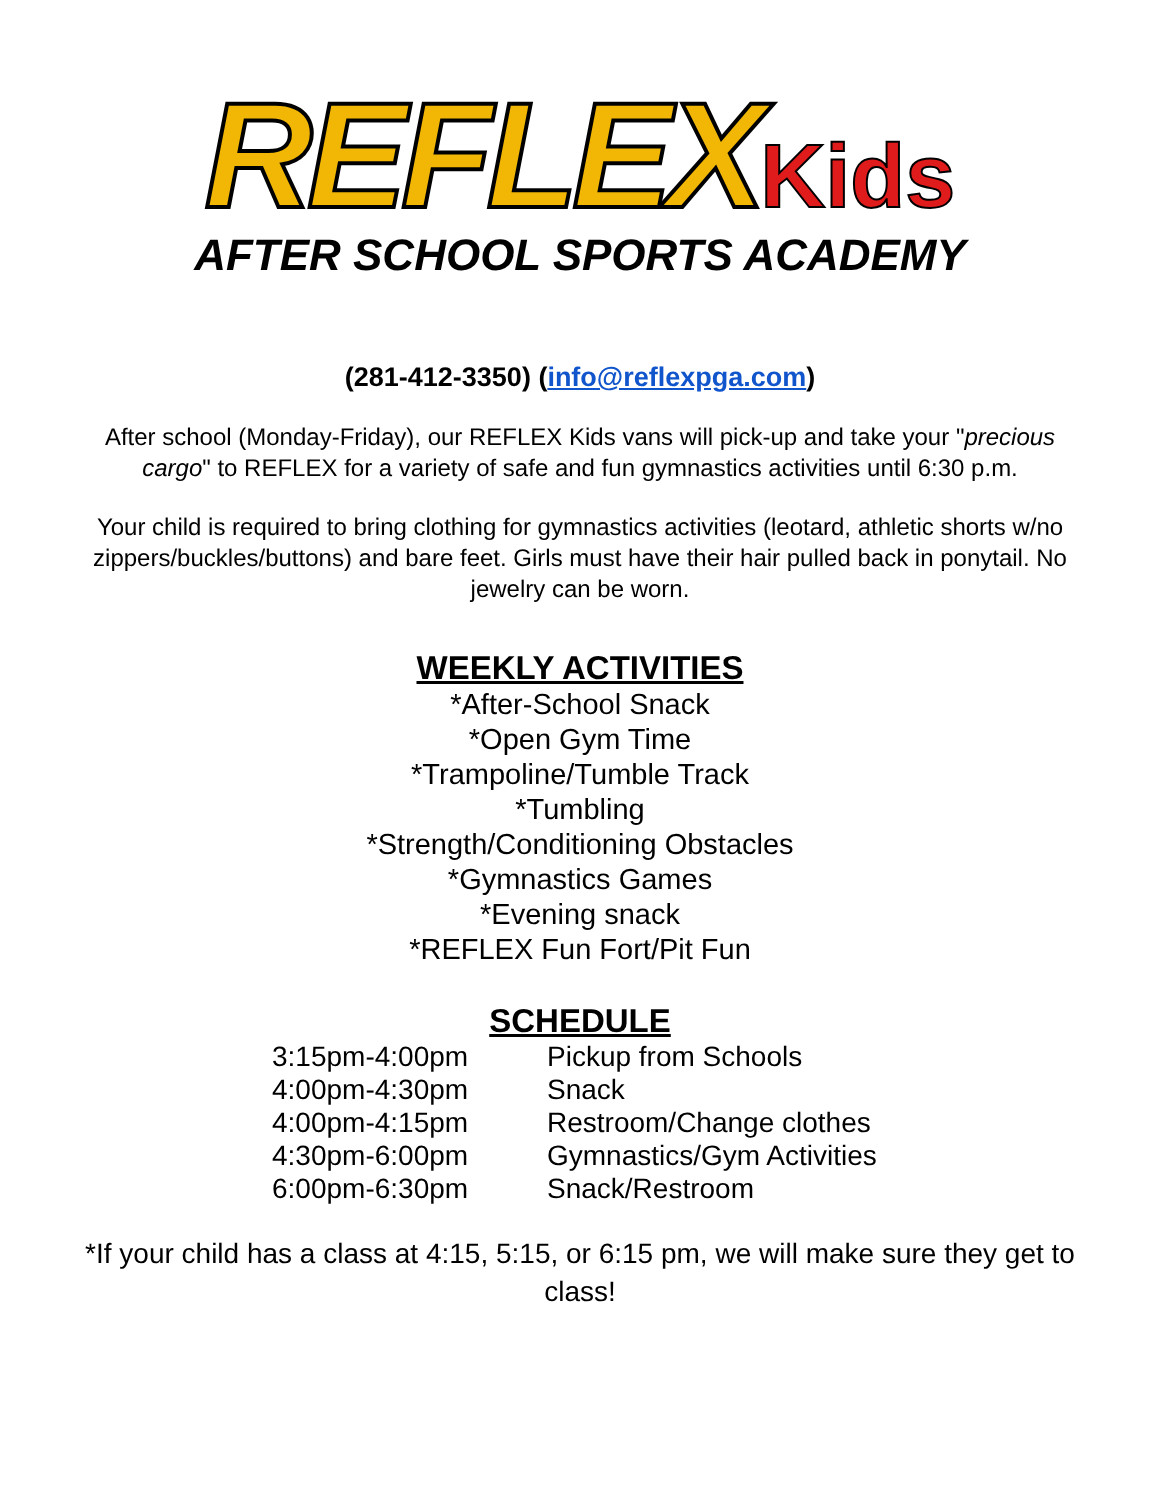REFLEX Kids
AFTER SCHOOL SPORTS ACADEMY
(281-412-3350) (info@reflexpga.com)
After school (Monday-Friday), our REFLEX Kids vans will pick-up and take your "precious cargo" to REFLEX for a variety of safe and fun gymnastics activities until 6:30 p.m.
Your child is required to bring clothing for gymnastics activities (leotard, athletic shorts w/no zippers/buckles/buttons) and bare feet. Girls must have their hair pulled back in ponytail. No jewelry can be worn.
WEEKLY ACTIVITIES
*After-School Snack
*Open Gym Time
*Trampoline/Tumble Track
*Tumbling
*Strength/Conditioning Obstacles
*Gymnastics Games
*Evening snack
*REFLEX Fun Fort/Pit Fun
SCHEDULE
| 3:15pm-4:00pm | Pickup from Schools |
| 4:00pm-4:30pm | Snack |
| 4:00pm-4:15pm | Restroom/Change clothes |
| 4:30pm-6:00pm | Gymnastics/Gym Activities |
| 6:00pm-6:30pm | Snack/Restroom |
*If your child has a class at 4:15, 5:15, or 6:15 pm, we will make sure they get to class!